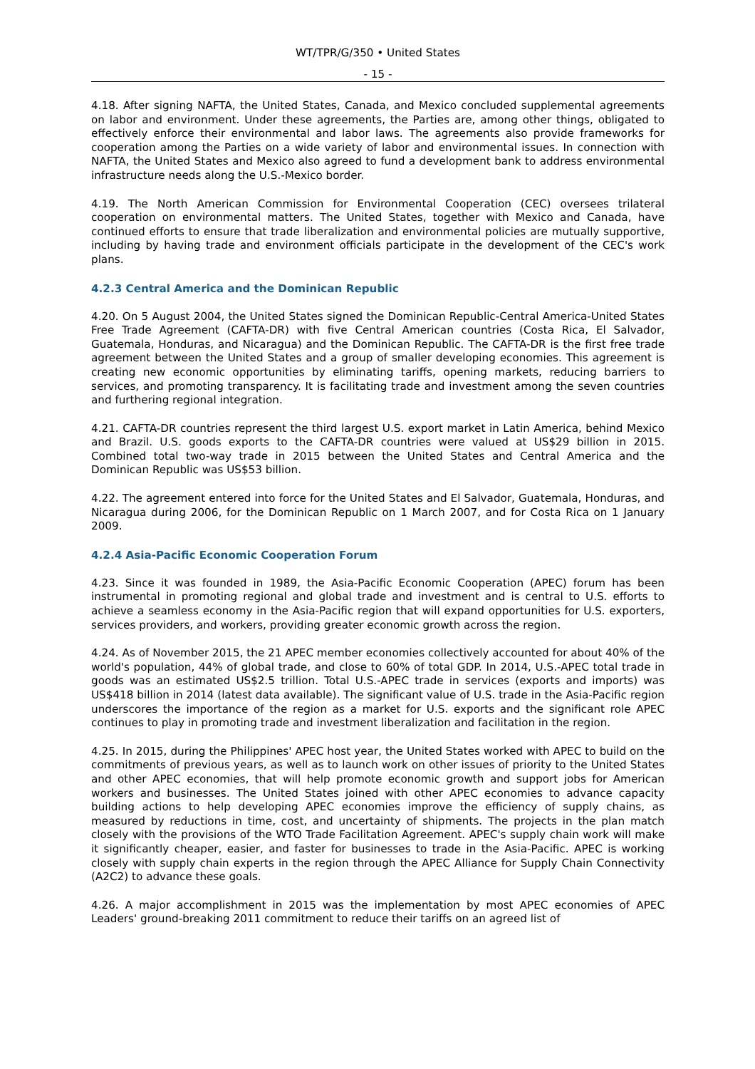WT/TPR/G/350 • United States
- 15 -
4.18. After signing NAFTA, the United States, Canada, and Mexico concluded supplemental agreements on labor and environment. Under these agreements, the Parties are, among other things, obligated to effectively enforce their environmental and labor laws. The agreements also provide frameworks for cooperation among the Parties on a wide variety of labor and environmental issues. In connection with NAFTA, the United States and Mexico also agreed to fund a development bank to address environmental infrastructure needs along the U.S.-Mexico border.
4.19. The North American Commission for Environmental Cooperation (CEC) oversees trilateral cooperation on environmental matters. The United States, together with Mexico and Canada, have continued efforts to ensure that trade liberalization and environmental policies are mutually supportive, including by having trade and environment officials participate in the development of the CEC's work plans.
4.2.3 Central America and the Dominican Republic
4.20. On 5 August 2004, the United States signed the Dominican Republic-Central America-United States Free Trade Agreement (CAFTA-DR) with five Central American countries (Costa Rica, El Salvador, Guatemala, Honduras, and Nicaragua) and the Dominican Republic. The CAFTA-DR is the first free trade agreement between the United States and a group of smaller developing economies. This agreement is creating new economic opportunities by eliminating tariffs, opening markets, reducing barriers to services, and promoting transparency. It is facilitating trade and investment among the seven countries and furthering regional integration.
4.21. CAFTA-DR countries represent the third largest U.S. export market in Latin America, behind Mexico and Brazil. U.S. goods exports to the CAFTA-DR countries were valued at US$29 billion in 2015. Combined total two-way trade in 2015 between the United States and Central America and the Dominican Republic was US$53 billion.
4.22. The agreement entered into force for the United States and El Salvador, Guatemala, Honduras, and Nicaragua during 2006, for the Dominican Republic on 1 March 2007, and for Costa Rica on 1 January 2009.
4.2.4 Asia-Pacific Economic Cooperation Forum
4.23. Since it was founded in 1989, the Asia-Pacific Economic Cooperation (APEC) forum has been instrumental in promoting regional and global trade and investment and is central to U.S. efforts to achieve a seamless economy in the Asia-Pacific region that will expand opportunities for U.S. exporters, services providers, and workers, providing greater economic growth across the region.
4.24. As of November 2015, the 21 APEC member economies collectively accounted for about 40% of the world's population, 44% of global trade, and close to 60% of total GDP. In 2014, U.S.-APEC total trade in goods was an estimated US$2.5 trillion. Total U.S.-APEC trade in services (exports and imports) was US$418 billion in 2014 (latest data available). The significant value of U.S. trade in the Asia-Pacific region underscores the importance of the region as a market for U.S. exports and the significant role APEC continues to play in promoting trade and investment liberalization and facilitation in the region.
4.25. In 2015, during the Philippines' APEC host year, the United States worked with APEC to build on the commitments of previous years, as well as to launch work on other issues of priority to the United States and other APEC economies, that will help promote economic growth and support jobs for American workers and businesses. The United States joined with other APEC economies to advance capacity building actions to help developing APEC economies improve the efficiency of supply chains, as measured by reductions in time, cost, and uncertainty of shipments. The projects in the plan match closely with the provisions of the WTO Trade Facilitation Agreement. APEC's supply chain work will make it significantly cheaper, easier, and faster for businesses to trade in the Asia-Pacific. APEC is working closely with supply chain experts in the region through the APEC Alliance for Supply Chain Connectivity (A2C2) to advance these goals.
4.26. A major accomplishment in 2015 was the implementation by most APEC economies of APEC Leaders' ground-breaking 2011 commitment to reduce their tariffs on an agreed list of